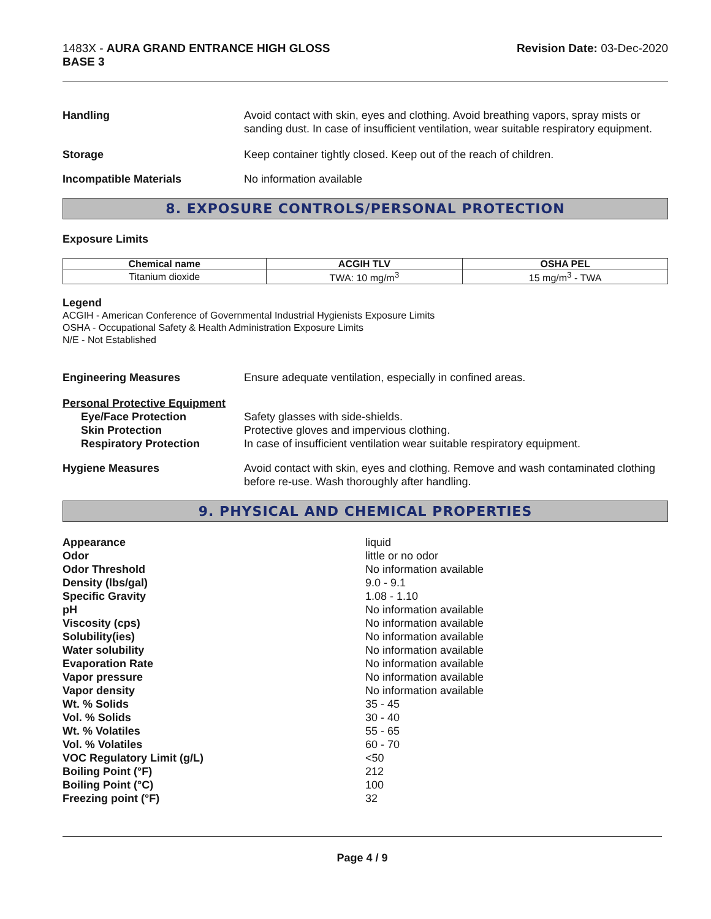1483X - AURA GRAND ENTRANCE HIGH GLOSS
BASE 3
Revision Date: 03-Dec-2020
Handling Avoid contact with skin, eyes and clothing. Avoid breathing vapors, spray mists or sanding dust. In case of insufficient ventilation, wear suitable respiratory equipment.
Storage Keep container tightly closed. Keep out of the reach of children.
Incompatible Materials No information available
8. EXPOSURE CONTROLS/PERSONAL PROTECTION
Exposure Limits
| Chemical name | ACGIH TLV | OSHA PEL |
| --- | --- | --- |
| Titanium dioxide | TWA: 10 mg/m<sup>3</sup> | 15 mg/m<sup>3</sup> - TWA |
Legend
ACGIH - American Conference of Governmental Industrial Hygienists Exposure Limits
OSHA - Occupational Safety & Health Administration Exposure Limits
N/E - Not Established
Engineering Measures Ensure adequate ventilation, especially in confined areas.
Personal Protective Equipment
Eye/Face Protection Safety glasses with side-shields.
Skin Protection Protective gloves and impervious clothing.
Respiratory Protection In case of insufficient ventilation wear suitable respiratory equipment.
Hygiene Measures Avoid contact with skin, eyes and clothing. Remove and wash contaminated clothing before re-use. Wash thoroughly after handling.
9. PHYSICAL AND CHEMICAL PROPERTIES
Appearance liquid
Odor little or no odor
Odor Threshold No information available
Density (lbs/gal) 9.0 - 9.1
Specific Gravity 1.08 - 1.10
pH No information available
Viscosity (cps) No information available
Solubility(ies) No information available
Water solubility No information available
Evaporation Rate No information available
Vapor pressure No information available
Vapor density No information available
Wt. % Solids 35 - 45
Vol. % Solids 30 - 40
Wt. % Volatiles 55 - 65
Vol. % Volatiles 60 - 70
VOC Regulatory Limit (g/L) <50
Boiling Point (°F) 212
Boiling Point (°C) 100
Freezing point (°F) 32
Page 4 / 9